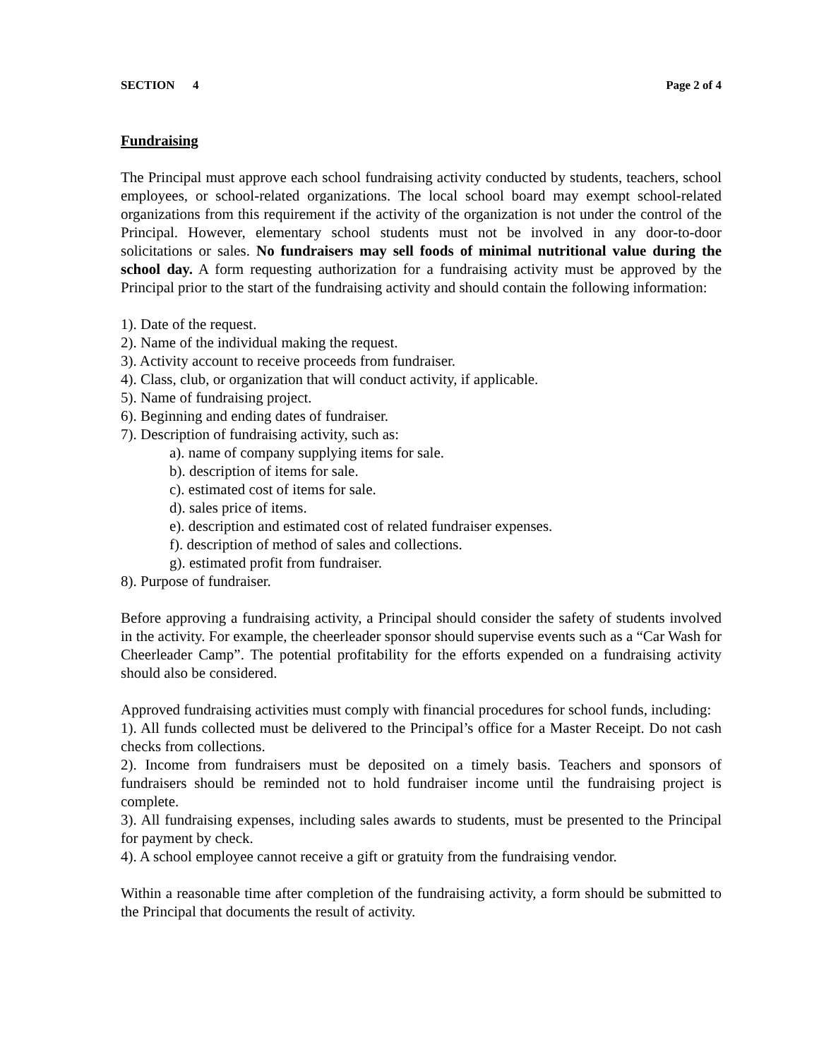SECTION 4 Page 2 of 4
Fundraising
The Principal must approve each school fundraising activity conducted by students, teachers, school employees, or school-related organizations. The local school board may exempt school-related organizations from this requirement if the activity of the organization is not under the control of the Principal. However, elementary school students must not be involved in any door-to-door solicitations or sales. No fundraisers may sell foods of minimal nutritional value during the school day. A form requesting authorization for a fundraising activity must be approved by the Principal prior to the start of the fundraising activity and should contain the following information:
1). Date of the request.
2). Name of the individual making the request.
3). Activity account to receive proceeds from fundraiser.
4). Class, club, or organization that will conduct activity, if applicable.
5). Name of fundraising project.
6). Beginning and ending dates of fundraiser.
7). Description of fundraising activity, such as:
a). name of company supplying items for sale.
b). description of items for sale.
c). estimated cost of items for sale.
d). sales price of items.
e). description and estimated cost of related fundraiser expenses.
f). description of method of sales and collections.
g). estimated profit from fundraiser.
8). Purpose of fundraiser.
Before approving a fundraising activity, a Principal should consider the safety of students involved in the activity. For example, the cheerleader sponsor should supervise events such as a “Car Wash for Cheerleader Camp”. The potential profitability for the efforts expended on a fundraising activity should also be considered.
Approved fundraising activities must comply with financial procedures for school funds, including:
1). All funds collected must be delivered to the Principal’s office for a Master Receipt. Do not cash checks from collections.
2). Income from fundraisers must be deposited on a timely basis. Teachers and sponsors of fundraisers should be reminded not to hold fundraiser income until the fundraising project is complete.
3). All fundraising expenses, including sales awards to students, must be presented to the Principal for payment by check.
4). A school employee cannot receive a gift or gratuity from the fundraising vendor.
Within a reasonable time after completion of the fundraising activity, a form should be submitted to the Principal that documents the result of activity.